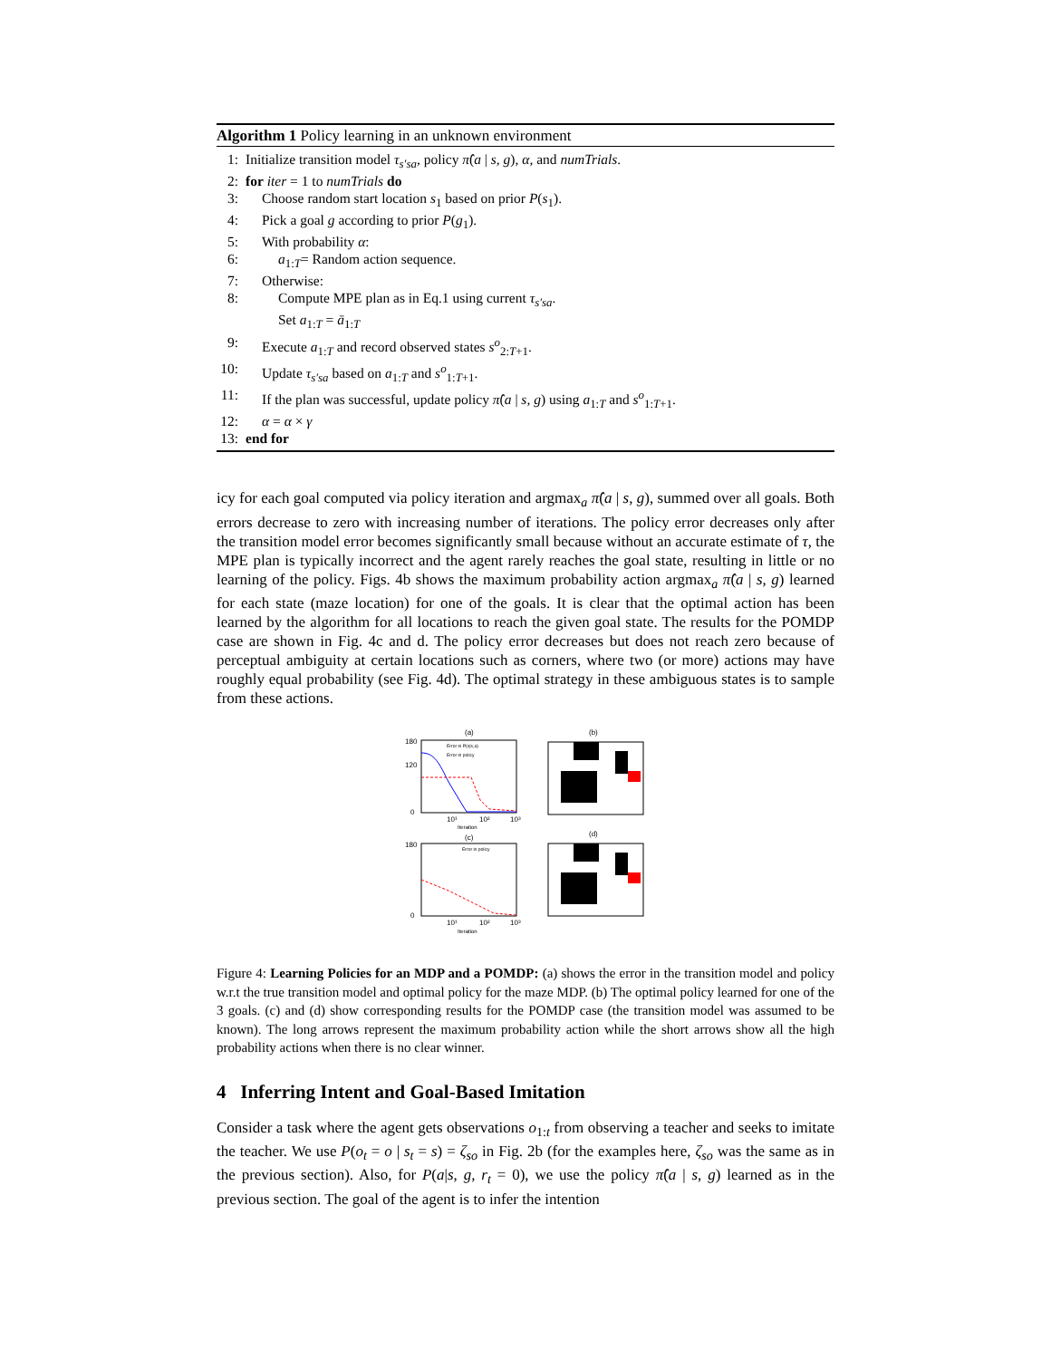Algorithm 1 Policy learning in an unknown environment
1: Initialize transition model τ<sub>s′sa</sub>, policy π̂(a | s, g), α, and numTrials.
2: for iter = 1 to numTrials do
3: Choose random start location s<sub>1</sub> based on prior P(s<sub>1</sub>).
4: Pick a goal g according to prior P(g<sub>1</sub>).
5: With probability α:
6: a<sub>1:T</sub>= Random action sequence.
7: Otherwise:
8: Compute MPE plan as in Eq.1 using current τ<sub>s′sa</sub>.
Set a<sub>1:T</sub> = ā<sub>1:T</sub>
9: Execute a<sub>1:T</sub> and record observed states s<sup>o</sup><sub>2:T+1</sub>.
10: Update τ<sub>s′sa</sub> based on a<sub>1:T</sub> and s<sup>o</sup><sub>1:T+1</sub>.
11: If the plan was successful, update policy π̂(a | s, g) using a<sub>1:T</sub> and s<sup>o</sup><sub>1:T+1</sub>.
12: α = α × γ
13: end for
icy for each goal computed via policy iteration and argmax<sub>a</sub> π̂(a | s, g), summed over all goals. Both errors decrease to zero with increasing number of iterations. The policy error decreases only after the transition model error becomes significantly small because without an accurate estimate of τ, the MPE plan is typically incorrect and the agent rarely reaches the goal state, resulting in little or no learning of the policy. Figs. 4b shows the maximum probability action argmax<sub>a</sub> π̂(a | s, g) learned for each state (maze location) for one of the goals. It is clear that the optimal action has been learned by the algorithm for all locations to reach the given goal state. The results for the POMDP case are shown in Fig. 4c and d. The policy error decreases but does not reach zero because of perceptual ambiguity at certain locations such as corners, where two (or more) actions may have roughly equal probability (see Fig. 4d). The optimal strategy in these ambiguous states is to sample from these actions.
(a)
(b)
Error in P(s|s,a)
Error in policy
180
120
0
10¹
10²
10³
Iteration
(c)
(d)
Error in policy
180
0
10¹
10²
10³
Iteration
Figure 4: Learning Policies for an MDP and a POMDP: (a) shows the error in the transition model and policy w.r.t the true transition model and optimal policy for the maze MDP. (b) The optimal policy learned for one of the 3 goals. (c) and (d) show corresponding results for the POMDP case (the transition model was assumed to be known). The long arrows represent the maximum probability action while the short arrows show all the high probability actions when there is no clear winner.
4 Inferring Intent and Goal-Based Imitation
Consider a task where the agent gets observations o<sub>1:t</sub> from observing a teacher and seeks to imitate the teacher. We use P(o<sub>t</sub> = o | s<sub>t</sub> = s) = ζ<sub>so</sub> in Fig. 2b (for the examples here, ζ<sub>so</sub> was the same as in the previous section). Also, for P(a|s, g, r<sub>t</sub> = 0), we use the policy π̂(a | s, g) learned as in the previous section. The goal of the agent is to infer the intention